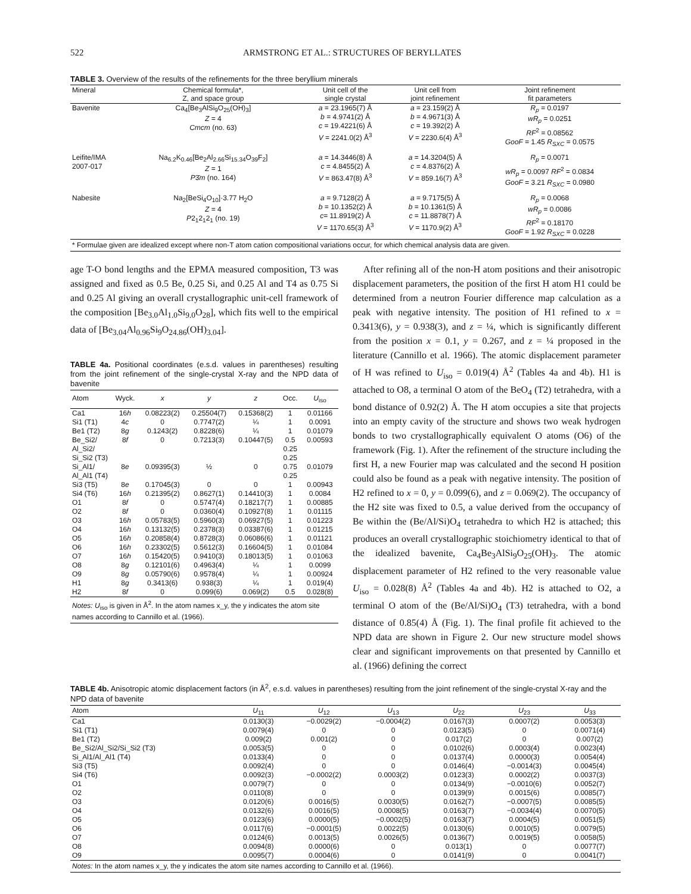522 ARMSTRONG ET AL.: STRUCTURES OF BERYLLATES
TABLE 3. Overview of the results of the refinements for the three beryllium minerals
| Mineral | Chemical formula*, Z, and space group | Unit cell of the single crystal | Unit cell from joint refinement | Joint refinement fit parameters |
| --- | --- | --- | --- | --- |
| Bavenite | Ca<sub>4</sub>[Be<sub>3</sub>AlSi<sub>9</sub>O<sub>25</sub>(OH)<sub>3</sub>] Z = 4 Cmcm (no. 63) | a = 23.1965(7) Å b = 4.9741(2) Å c = 19.4221(6) Å V = 2241.0(2) Å<sup>3</sup> | a = 23.159(2) Å b = 4.9671(3) Å c = 19.392(2) Å V = 2230.6(4) Å<sup>3</sup> | R<sub>p</sub> = 0.0197 wR<sub>p</sub> = 0.0251 RF<sup>2</sup> = 0.08562 GooF = 1.45 R<sub>SXC</sub> = 0.0575 |
| Leifite/IMA 2007-017 | Na<sub>6.2</sub>K<sub>0.46</sub>[Be<sub>2</sub>Al<sub>2.66</sub>Si<sub>15.34</sub>O<sub>39</sub>F<sub>2</sub>] Z = 1 P 3̄ m (no. 164) | a = 14.3446(8) Å c = 4.8455(2) Å V = 863.47(8) Å<sup>3</sup> | a = 14.3204(5) Å c = 4.8376(2) Å V = 859.16(7) Å<sup>3</sup> | R<sub>p</sub> = 0.0071 wR<sub>p</sub> = 0.0097 RF<sup>2</sup> = 0.0834 GooF = 3.21 R<sub>SXC</sub> = 0.0980 |
| Nabesite | Na<sub>2</sub>[BeSi<sub>4</sub>O<sub>10</sub>]·3.77 H<sub>2</sub>O Z = 4 P 2<sub>1</sub>2<sub>1</sub>2<sub>1</sub> (no. 19) | a = 9.7128(2) Å b = 10.1352(2) Å c = 11.8919(2) Å V = 1170.65(3) Å<sup>3</sup> | a = 9.7175(5) Å b = 10.1361(5) Å c = 11.8878(7) Å V = 1170.9(2) Å<sup>3</sup> | R<sub>p</sub> = 0.0068 wR<sub>p</sub> = 0.0086 RF<sup>2</sup> = 0.18170 GooF = 1.92 R<sub>SXC</sub> = 0.0228 |
| * Formulae given are idealized except where non-T atom cation compositional variations occur, for which chemical analysis data are given. | | | | |
age T-O bond lengths and the EPMA measured composition, T3 was assigned and fixed as 0.5 Be, 0.25 Si, and 0.25 Al and T4 as 0.75 Si and 0.25 Al giving an overall crystallographic unit-cell framework of the composition [Be<sub>3.0</sub>Al<sub>1.0</sub>Si<sub>9.0</sub>O<sub>28</sub>], which fits well to the empirical data of [Be<sub>3.04</sub>Al<sub>0.96</sub>Si<sub>9</sub>O<sub>24.86</sub>(OH)<sub>3.04</sub>].
TABLE 4a. Positional coordinates (e.s.d. values in parentheses) resulting from the joint refinement of the single-crystal X-ray and the NPD data of bavenite
| Atom | Wyck. | x | y | z | Occ. | U<sub>iso</sub> |
| --- | --- | --- | --- | --- | --- | --- |
| Ca1 | 16 h | 0.08223(2) | 0.25504(7) | 0.15368(2) | 1 | 0.01166 |
| Si1 (T1) | 4 c | 0 | 0.7747(2) | ¼ | 1 | 0.0091 |
| Be1 (T2) | 8 g | 0.1243(2) | 0.8228(6) | ¼ | 1 | 0.01079 |
| Be_Si2/ Al_Si2/ Si_Si2 (T3) | 8 f | 0 | 0.7213(3) | 0.10447(5) | 0.5 0.25 0.25 | 0.00593 |
| Si_Al1/ Al_Al1 (T4) | 8 e | 0.09395(3) | ½ | 0 | 0.75 0.25 | 0.01079 |
| Si3 (T5) | 8 e | 0.17045(3) | 0 | 0 | 1 | 0.00943 |
| Si4 (T6) | 16 h | 0.21395(2) | 0.8627(1) | 0.14410(3) | 1 | 0.0084 |
| O1 | 8 f | 0 | 0.5747(4) | 0.18217(7) | 1 | 0.00885 |
| O2 | 8 f | 0 | 0.0360(4) | 0.10927(8) | 1 | 0.01115 |
| O3 | 16 h | 0.05783(5) | 0.5960(3) | 0.06927(5) | 1 | 0.01223 |
| O4 | 16 h | 0.13132(5) | 0.2378(3) | 0.03387(6) | 1 | 0.01215 |
| O5 | 16 h | 0.20858(4) | 0.8728(3) | 0.06086(6) | 1 | 0.01121 |
| O6 | 16 h | 0.23302(5) | 0.5612(3) | 0.16604(5) | 1 | 0.01084 |
| O7 | 16 h | 0.15420(5) | 0.9410(3) | 0.18013(5) | 1 | 0.01063 |
| O8 | 8 g | 0.12101(6) | 0.4963(4) | ¼ | 1 | 0.0099 |
| O9 | 8 g | 0.05790(6) | 0.9578(4) | ¼ | 1 | 0.00924 |
| H1 | 8 g | 0.3413(6) | 0.938(3) | ¼ | 1 | 0.019(4) |
| H2 | 8 f | 0 | 0.099(6) | 0.069(2) | 0.5 | 0.028(8) |
| Notes: U<sub>iso</sub> is given in Å<sup>2</sup>. In the atom names x_y, the y indicates the atom site names according to Cannillo et al. (1966). | | | | | | |
After refining all of the non-H atom positions and their anisotropic displacement parameters, the position of the first H atom H1 could be determined from a neutron Fourier difference map calculation as a peak with negative intensity. The position of H1 refined to x = 0.3413(6), y = 0.938(3), and z = ¼, which is significantly different from the position x = 0.1, y = 0.267, and z = ¼ proposed in the literature (Cannillo et al. 1966). The atomic displacement parameter of H was refined to U<sub>iso</sub> = 0.019(4) Å<sup>2</sup> (Tables 4a and 4b). H1 is attached to O8, a terminal O atom of the BeO<sub>4</sub> (T2) tetrahedra, with a bond distance of 0.92(2) Å. The H atom occupies a site that projects into an empty cavity of the structure and shows two weak hydrogen bonds to two crystallographically equivalent O atoms (O6) of the framework (Fig. 1). After the refinement of the structure including the first H, a new Fourier map was calculated and the second H position could also be found as a peak with negative intensity. The position of H2 refined to x = 0, y = 0.099(6), and z = 0.069(2). The occupancy of the H2 site was fixed to 0.5, a value derived from the occupancy of Be within the (Be/Al/Si)O<sub>4</sub> tetrahedra to which H2 is attached; this produces an overall crystallographic stoichiometry identical to that of the idealized bavenite, Ca<sub>4</sub>Be<sub>3</sub>AlSi<sub>9</sub>O<sub>25</sub>(OH)<sub>3</sub>. The atomic displacement parameter of H2 refined to the very reasonable value U<sub>iso</sub> = 0.028(8) Å<sup>2</sup> (Tables 4a and 4b). H2 is attached to O2, a terminal O atom of the (Be/Al/Si)O<sub>4</sub> (T3) tetrahedra, with a bond distance of 0.85(4) Å (Fig. 1). The final profile fit achieved to the NPD data are shown in Figure 2. Our new structure model shows clear and significant improvements on that presented by Cannillo et al. (1966) defining the correct
TABLE 4b. Anisotropic atomic displacement factors (in Å<sup>2</sup>, e.s.d. values in parentheses) resulting from the joint refinement of the single-crystal X-ray and the NPD data of bavenite
| Atom | U<sub>11</sub> | U<sub>12</sub> | U<sub>13</sub> | U<sub>22</sub> | U<sub>23</sub> | U<sub>33</sub> |
| --- | --- | --- | --- | --- | --- | --- |
| Ca1 | 0.0130(3) | −0.0029(2) | −0.0004(2) | 0.0167(3) | 0.0007(2) | 0.0053(3) |
| Si1 (T1) | 0.0079(4) | 0 | 0 | 0.0123(5) | 0 | 0.0071(4) |
| Be1 (T2) | 0.009(2) | 0.001(2) | 0 | 0.017(2) | 0 | 0.007(2) |
| Be_Si2/Al_Si2/Si_Si2 (T3) | 0.0053(5) | 0 | 0 | 0.0102(6) | 0.0003(4) | 0.0023(4) |
| Si_Al1/Al_Al1 (T4) | 0.0133(4) | 0 | 0 | 0.0137(4) | 0.0000(3) | 0.0054(4) |
| Si3 (T5) | 0.0092(4) | 0 | 0 | 0.0146(4) | −0.0014(3) | 0.0045(4) |
| Si4 (T6) | 0.0092(3) | −0.0002(2) | 0.0003(2) | 0.0123(3) | 0.0002(2) | 0.0037(3) |
| O1 | 0.0079(7) | 0 | 0 | 0.0134(9) | −0.0010(6) | 0.0052(7) |
| O2 | 0.0110(8) | 0 | 0 | 0.0139(9) | 0.0015(6) | 0.0085(7) |
| O3 | 0.0120(6) | 0.0016(5) | 0.0030(5) | 0.0162(7) | −0.0007(5) | 0.0085(5) |
| O4 | 0.0132(6) | 0.0016(5) | 0.0008(5) | 0.0163(7) | −0.0034(4) | 0.0070(5) |
| O5 | 0.0123(6) | 0.0000(5) | −0.0002(5) | 0.0163(7) | 0.0004(5) | 0.0051(5) |
| O6 | 0.0117(6) | −0.0001(5) | 0.0022(5) | 0.0130(6) | 0.0010(5) | 0.0079(5) |
| O7 | 0.0124(6) | 0.0013(5) | 0.0026(5) | 0.0136(7) | 0.0019(5) | 0.0058(5) |
| O8 | 0.0094(8) | 0.0000(6) | 0 | 0.013(1) | 0 | 0.0077(7) |
| O9 | 0.0095(7) | 0.0004(6) | 0 | 0.0141(9) | 0 | 0.0041(7) |
| Notes: In the atom names x_y, the y indicates the atom site names according to Cannillo et al. (1966). | | | | | | |